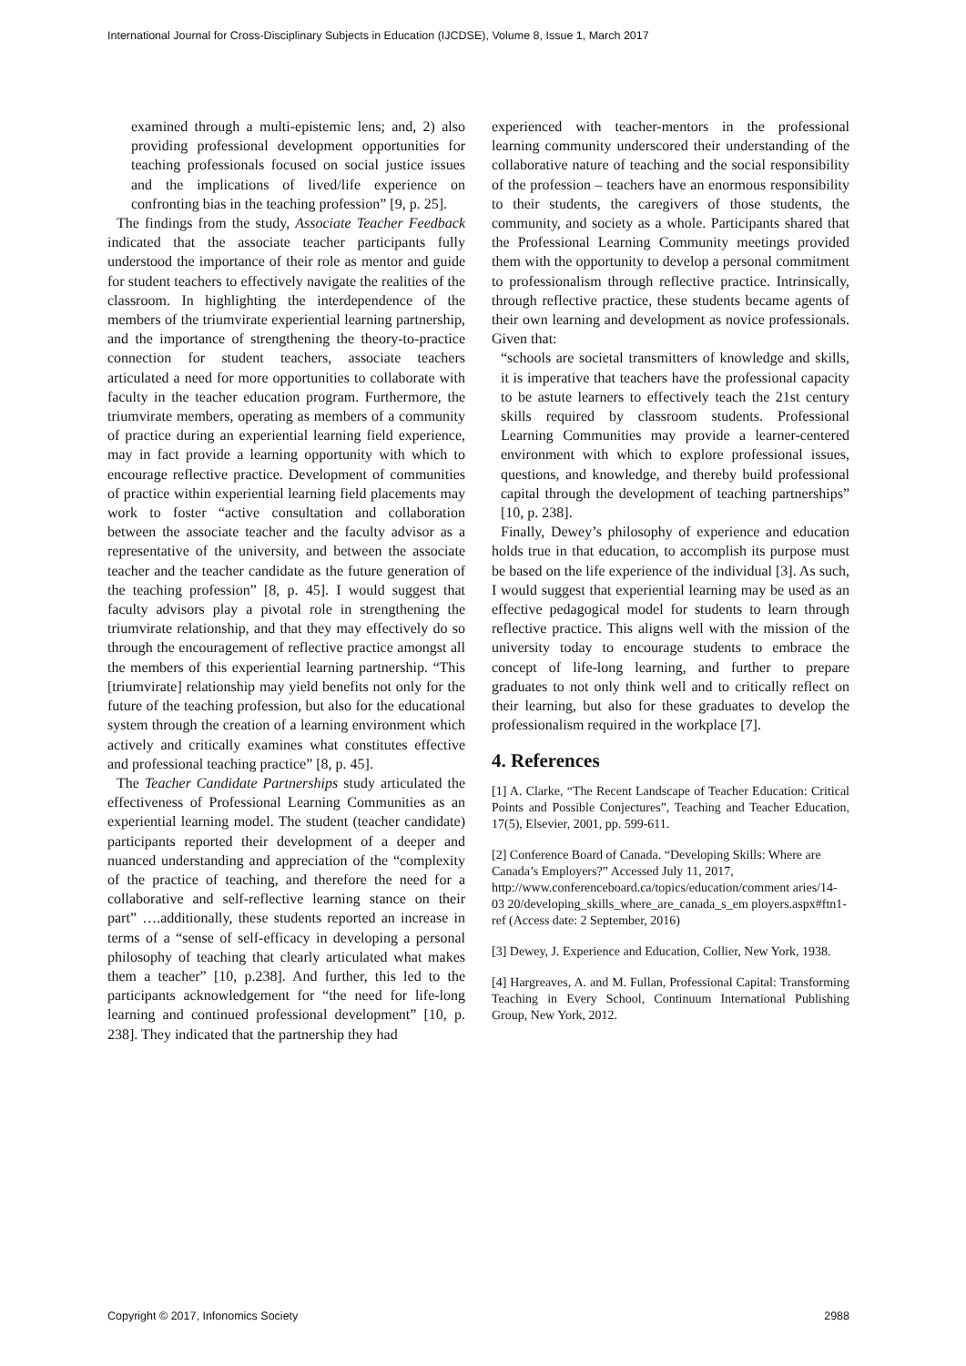International Journal for Cross-Disciplinary Subjects in Education (IJCDSE), Volume 8, Issue 1, March 2017
examined through a multi-epistemic lens; and, 2) also providing professional development opportunities for teaching professionals focused on social justice issues and the implications of lived/life experience on confronting bias in the teaching profession” [9, p. 25].
The findings from the study, Associate Teacher Feedback indicated that the associate teacher participants fully understood the importance of their role as mentor and guide for student teachers to effectively navigate the realities of the classroom. In highlighting the interdependence of the members of the triumvirate experiential learning partnership, and the importance of strengthening the theory-to-practice connection for student teachers, associate teachers articulated a need for more opportunities to collaborate with faculty in the teacher education program. Furthermore, the triumvirate members, operating as members of a community of practice during an experiential learning field experience, may in fact provide a learning opportunity with which to encourage reflective practice. Development of communities of practice within experiential learning field placements may work to foster “active consultation and collaboration between the associate teacher and the faculty advisor as a representative of the university, and between the associate teacher and the teacher candidate as the future generation of the teaching profession” [8, p. 45]. I would suggest that faculty advisors play a pivotal role in strengthening the triumvirate relationship, and that they may effectively do so through the encouragement of reflective practice amongst all the members of this experiential learning partnership. “This [triumvirate] relationship may yield benefits not only for the future of the teaching profession, but also for the educational system through the creation of a learning environment which actively and critically examines what constitutes effective and professional teaching practice” [8, p. 45].
The Teacher Candidate Partnerships study articulated the effectiveness of Professional Learning Communities as an experiential learning model. The student (teacher candidate) participants reported their development of a deeper and nuanced understanding and appreciation of the “complexity of the practice of teaching, and therefore the need for a collaborative and self-reflective learning stance on their part” ….additionally, these students reported an increase in terms of a “sense of self-efficacy in developing a personal philosophy of teaching that clearly articulated what makes them a teacher” [10, p.238]. And further, this led to the participants acknowledgement for “the need for life-long learning and continued professional development” [10, p. 238]. They indicated that the partnership they had
experienced with teacher-mentors in the professional learning community underscored their understanding of the collaborative nature of teaching and the social responsibility of the profession – teachers have an enormous responsibility to their students, the caregivers of those students, the community, and society as a whole. Participants shared that the Professional Learning Community meetings provided them with the opportunity to develop a personal commitment to professionalism through reflective practice. Intrinsically, through reflective practice, these students became agents of their own learning and development as novice professionals. Given that:
“schools are societal transmitters of knowledge and skills, it is imperative that teachers have the professional capacity to be astute learners to effectively teach the 21st century skills required by classroom students. Professional Learning Communities may provide a learner-centered environment with which to explore professional issues, questions, and knowledge, and thereby build professional capital through the development of teaching partnerships” [10, p. 238].
Finally, Dewey’s philosophy of experience and education holds true in that education, to accomplish its purpose must be based on the life experience of the individual [3]. As such, I would suggest that experiential learning may be used as an effective pedagogical model for students to learn through reflective practice. This aligns well with the mission of the university today to encourage students to embrace the concept of life-long learning, and further to prepare graduates to not only think well and to critically reflect on their learning, but also for these graduates to develop the professionalism required in the workplace [7].
4. References
[1] A. Clarke, “The Recent Landscape of Teacher Education: Critical Points and Possible Conjectures”, Teaching and Teacher Education, 17(5), Elsevier, 2001, pp. 599-611.
[2] Conference Board of Canada. “Developing Skills: Where are Canada’s Employers?” Accessed July 11, 2017, http://www.conferenceboard.ca/topics/education/comment aries/14-03 20/developing_skills_where_are_canada_s_em ployers.aspx#ftn1-ref (Access date: 2 September, 2016)
[3] Dewey, J. Experience and Education, Collier, New York, 1938.
[4] Hargreaves, A. and M. Fullan, Professional Capital: Transforming Teaching in Every School, Continuum International Publishing Group, New York, 2012.
Copyright © 2017, Infonomics Society 2988